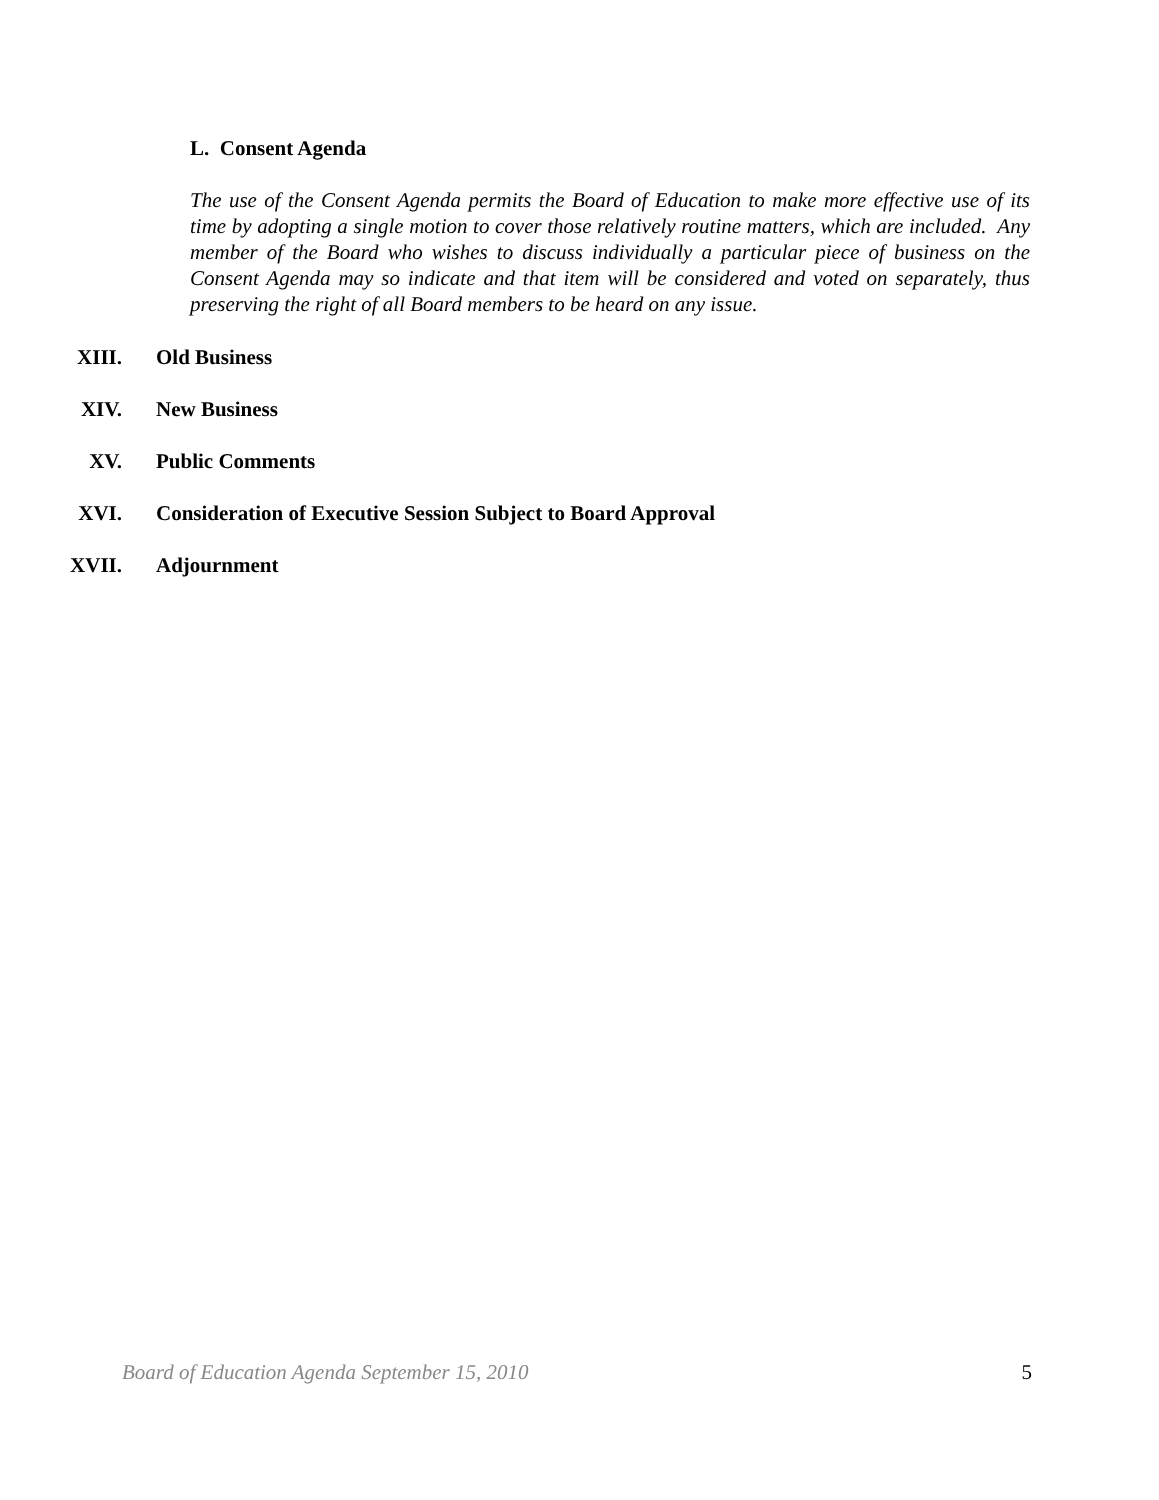L. Consent Agenda
The use of the Consent Agenda permits the Board of Education to make more effective use of its time by adopting a single motion to cover those relatively routine matters, which are included. Any member of the Board who wishes to discuss individually a particular piece of business on the Consent Agenda may so indicate and that item will be considered and voted on separately, thus preserving the right of all Board members to be heard on any issue.
XIII. Old Business
XIV. New Business
XV. Public Comments
XVI. Consideration of Executive Session Subject to Board Approval
XVII. Adjournment
Board of Education Agenda September 15, 2010 5